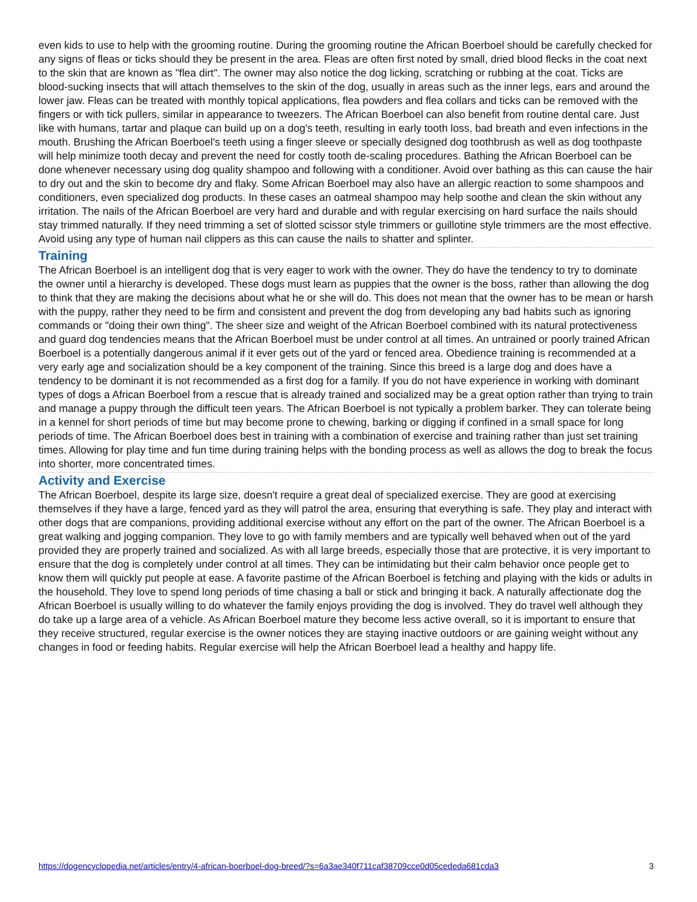even kids to use to help with the grooming routine. During the grooming routine the African Boerboel should be carefully checked for any signs of fleas or ticks should they be present in the area. Fleas are often first noted by small, dried blood flecks in the coat next to the skin that are known as "flea dirt". The owner may also notice the dog licking, scratching or rubbing at the coat. Ticks are blood-sucking insects that will attach themselves to the skin of the dog, usually in areas such as the inner legs, ears and around the lower jaw. Fleas can be treated with monthly topical applications, flea powders and flea collars and ticks can be removed with the fingers or with tick pullers, similar in appearance to tweezers. The African Boerboel can also benefit from routine dental care. Just like with humans, tartar and plaque can build up on a dog's teeth, resulting in early tooth loss, bad breath and even infections in the mouth. Brushing the African Boerboel's teeth using a finger sleeve or specially designed dog toothbrush as well as dog toothpaste will help minimize tooth decay and prevent the need for costly tooth de-scaling procedures. Bathing the African Boerboel can be done whenever necessary using dog quality shampoo and following with a conditioner. Avoid over bathing as this can cause the hair to dry out and the skin to become dry and flaky. Some African Boerboel may also have an allergic reaction to some shampoos and conditioners, even specialized dog products. In these cases an oatmeal shampoo may help soothe and clean the skin without any irritation. The nails of the African Boerboel are very hard and durable and with regular exercising on hard surface the nails should stay trimmed naturally. If they need trimming a set of slotted scissor style trimmers or guillotine style trimmers are the most effective. Avoid using any type of human nail clippers as this can cause the nails to shatter and splinter.
Training
The African Boerboel is an intelligent dog that is very eager to work with the owner. They do have the tendency to try to dominate the owner until a hierarchy is developed. These dogs must learn as puppies that the owner is the boss, rather than allowing the dog to think that they are making the decisions about what he or she will do. This does not mean that the owner has to be mean or harsh with the puppy, rather they need to be firm and consistent and prevent the dog from developing any bad habits such as ignoring commands or "doing their own thing". The sheer size and weight of the African Boerboel combined with its natural protectiveness and guard dog tendencies means that the African Boerboel must be under control at all times. An untrained or poorly trained African Boerboel is a potentially dangerous animal if it ever gets out of the yard or fenced area. Obedience training is recommended at a very early age and socialization should be a key component of the training. Since this breed is a large dog and does have a tendency to be dominant it is not recommended as a first dog for a family. If you do not have experience in working with dominant types of dogs a African Boerboel from a rescue that is already trained and socialized may be a great option rather than trying to train and manage a puppy through the difficult teen years. The African Boerboel is not typically a problem barker. They can tolerate being in a kennel for short periods of time but may become prone to chewing, barking or digging if confined in a small space for long periods of time. The African Boerboel does best in training with a combination of exercise and training rather than just set training times. Allowing for play time and fun time during training helps with the bonding process as well as allows the dog to break the focus into shorter, more concentrated times.
Activity and Exercise
The African Boerboel, despite its large size, doesn't require a great deal of specialized exercise. They are good at exercising themselves if they have a large, fenced yard as they will patrol the area, ensuring that everything is safe. They play and interact with other dogs that are companions, providing additional exercise without any effort on the part of the owner. The African Boerboel is a great walking and jogging companion. They love to go with family members and are typically well behaved when out of the yard provided they are properly trained and socialized. As with all large breeds, especially those that are protective, it is very important to ensure that the dog is completely under control at all times. They can be intimidating but their calm behavior once people get to know them will quickly put people at ease. A favorite pastime of the African Boerboel is fetching and playing with the kids or adults in the household. They love to spend long periods of time chasing a ball or stick and bringing it back. A naturally affectionate dog the African Boerboel is usually willing to do whatever the family enjoys providing the dog is involved. They do travel well although they do take up a large area of a vehicle. As African Boerboel mature they become less active overall, so it is important to ensure that they receive structured, regular exercise is the owner notices they are staying inactive outdoors or are gaining weight without any changes in food or feeding habits. Regular exercise will help the African Boerboel lead a healthy and happy life.
https://dogencyclopedia.net/articles/entry/4-african-boerboel-dog-breed/?s=6a3ae340f711caf38709cce0d05cededa681cda3 3